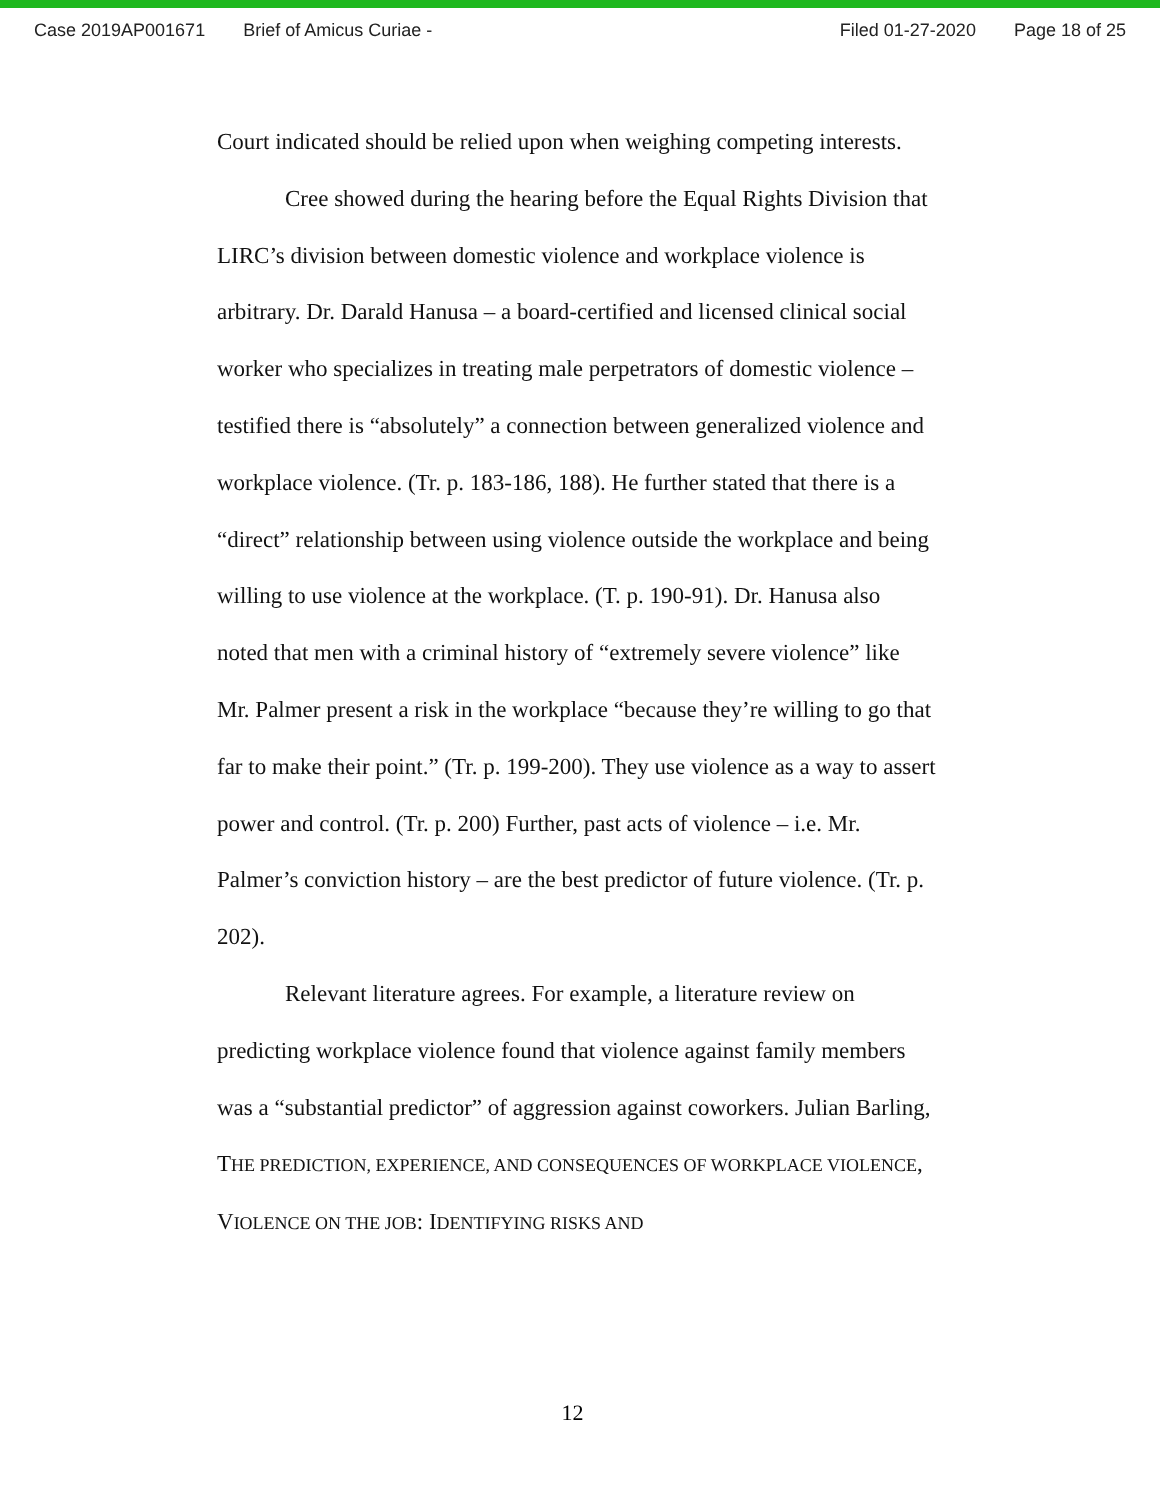Case 2019AP001671 Brief of Amicus Curiae - Filed 01-27-2020 Page 18 of 25
Court indicated should be relied upon when weighing competing interests.
Cree showed during the hearing before the Equal Rights Division that LIRC’s division between domestic violence and workplace violence is arbitrary. Dr. Darald Hanusa – a board-certified and licensed clinical social worker who specializes in treating male perpetrators of domestic violence – testified there is “absolutely” a connection between generalized violence and workplace violence. (Tr. p. 183-186, 188). He further stated that there is a “direct” relationship between using violence outside the workplace and being willing to use violence at the workplace. (T. p. 190-91). Dr. Hanusa also noted that men with a criminal history of “extremely severe violence” like Mr. Palmer present a risk in the workplace “because they’re willing to go that far to make their point.” (Tr. p. 199-200). They use violence as a way to assert power and control. (Tr. p. 200) Further, past acts of violence – i.e. Mr. Palmer’s conviction history – are the best predictor of future violence. (Tr. p. 202).
Relevant literature agrees. For example, a literature review on predicting workplace violence found that violence against family members was a “substantial predictor” of aggression against coworkers. Julian Barling, THE PREDICTION, EXPERIENCE, AND CONSEQUENCES OF WORKPLACE VIOLENCE, VIOLENCE ON THE JOB: IDENTIFYING RISKS AND
12